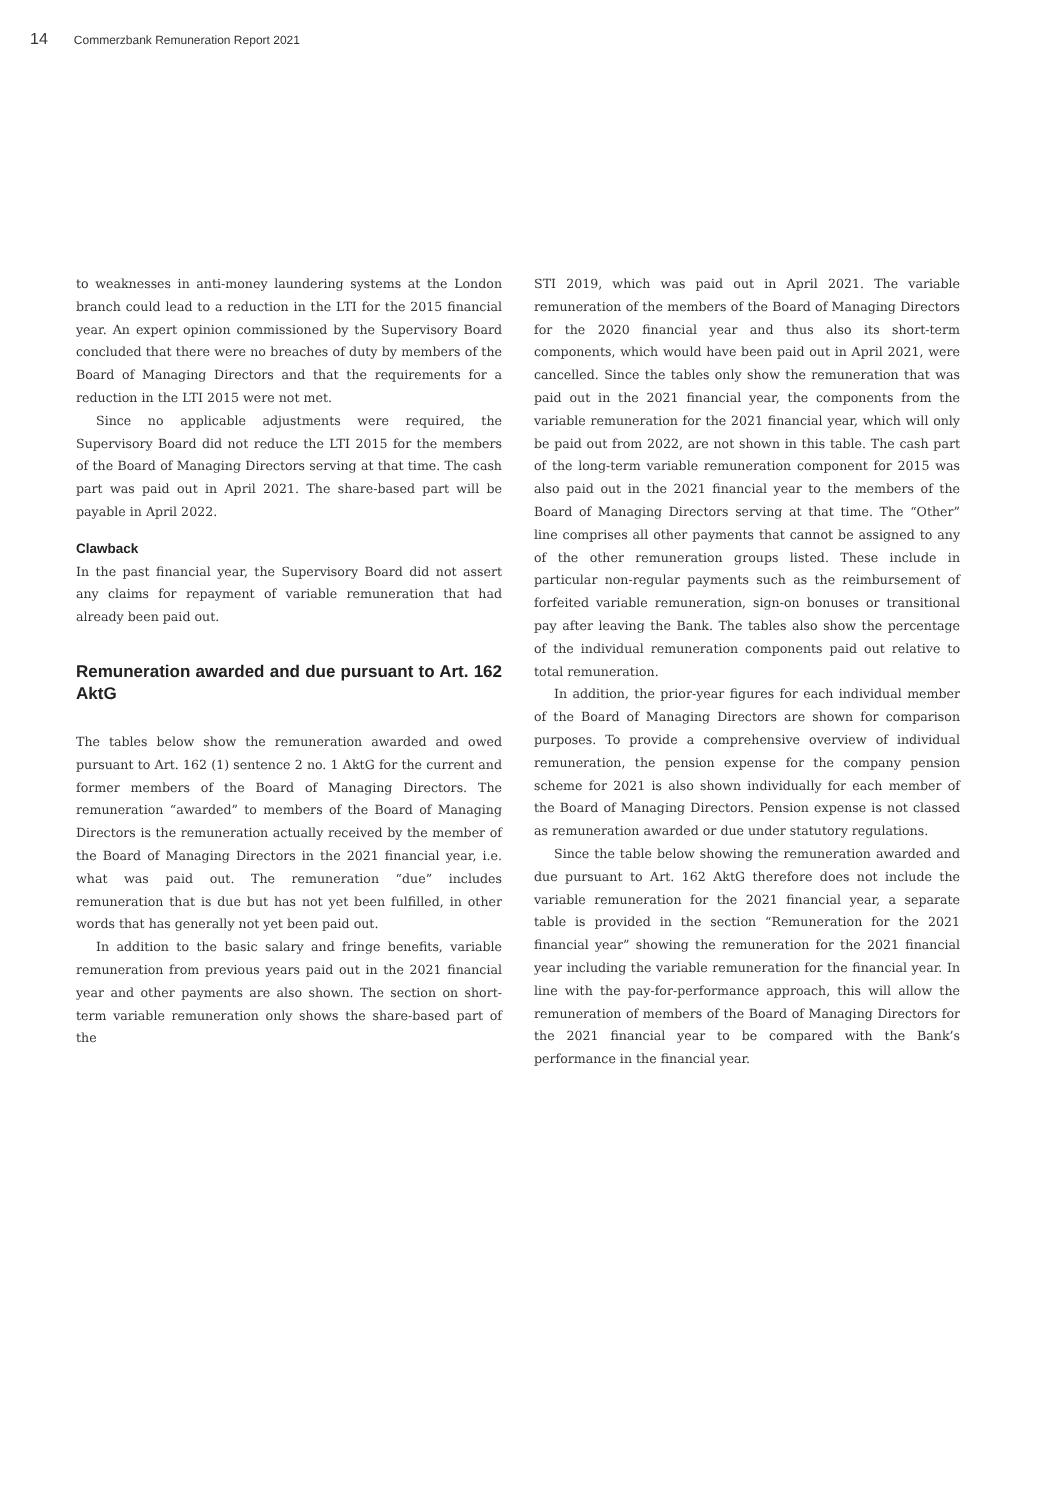14 Commerzbank Remuneration Report 2021
to weaknesses in anti-money laundering systems at the London branch could lead to a reduction in the LTI for the 2015 financial year. An expert opinion commissioned by the Supervisory Board concluded that there were no breaches of duty by members of the Board of Managing Directors and that the requirements for a reduction in the LTI 2015 were not met.
Since no applicable adjustments were required, the Supervisory Board did not reduce the LTI 2015 for the members of the Board of Managing Directors serving at that time. The cash part was paid out in April 2021. The share-based part will be payable in April 2022.
Clawback
In the past financial year, the Supervisory Board did not assert any claims for repayment of variable remuneration that had already been paid out.
Remuneration awarded and due pursuant to Art. 162 AktG
The tables below show the remuneration awarded and owed pursuant to Art. 162 (1) sentence 2 no. 1 AktG for the current and former members of the Board of Managing Directors. The remuneration “awarded” to members of the Board of Managing Directors is the remuneration actually received by the member of the Board of Managing Directors in the 2021 financial year, i.e. what was paid out. The remuneration “due” includes remuneration that is due but has not yet been fulfilled, in other words that has generally not yet been paid out.
In addition to the basic salary and fringe benefits, variable remuneration from previous years paid out in the 2021 financial year and other payments are also shown. The section on short-term variable remuneration only shows the share-based part of the
STI 2019, which was paid out in April 2021. The variable remuneration of the members of the Board of Managing Directors for the 2020 financial year and thus also its short-term components, which would have been paid out in April 2021, were cancelled. Since the tables only show the remuneration that was paid out in the 2021 financial year, the components from the variable remuneration for the 2021 financial year, which will only be paid out from 2022, are not shown in this table. The cash part of the long-term variable remuneration component for 2015 was also paid out in the 2021 financial year to the members of the Board of Managing Directors serving at that time. The “Other” line comprises all other payments that cannot be assigned to any of the other remuneration groups listed. These include in particular non-regular payments such as the reimbursement of forfeited variable remuneration, sign-on bonuses or transitional pay after leaving the Bank. The tables also show the percentage of the individual remuneration components paid out relative to total remuneration.
In addition, the prior-year figures for each individual member of the Board of Managing Directors are shown for comparison purposes. To provide a comprehensive overview of individual remuneration, the pension expense for the company pension scheme for 2021 is also shown individually for each member of the Board of Managing Directors. Pension expense is not classed as remuneration awarded or due under statutory regulations.
Since the table below showing the remuneration awarded and due pursuant to Art. 162 AktG therefore does not include the variable remuneration for the 2021 financial year, a separate table is provided in the section “Remuneration for the 2021 financial year” showing the remuneration for the 2021 financial year including the variable remuneration for the financial year. In line with the pay-for-performance approach, this will allow the remuneration of members of the Board of Managing Directors for the 2021 financial year to be compared with the Bank’s performance in the financial year.